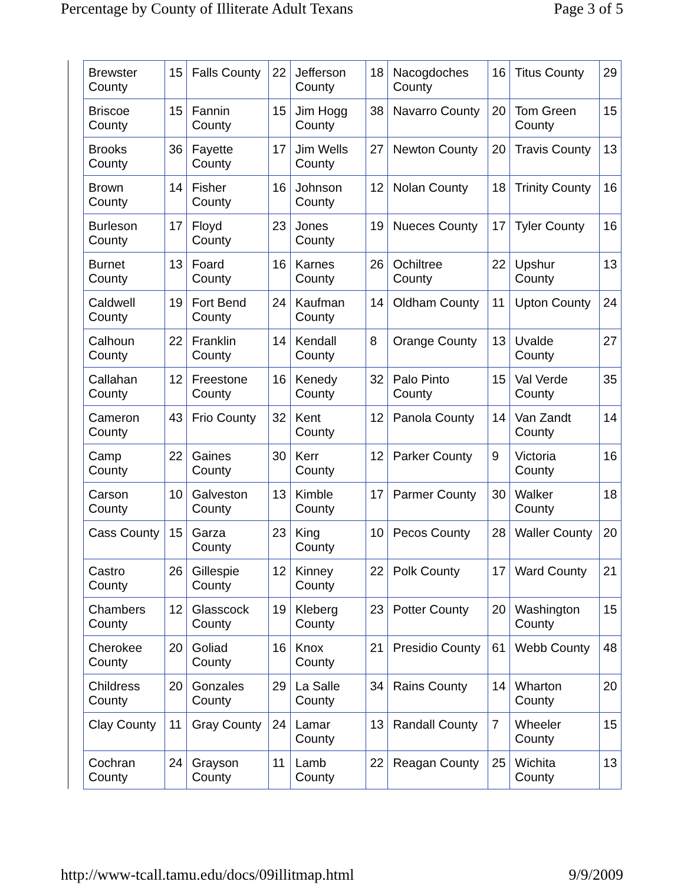Percentage by County of Illiterate Adult Texans Page 3 of 5
| Brewster County | 15 | Falls County | 22 | Jefferson County | 18 | Nacogdoches County | 16 | Titus County | 29 |
| Briscoe County | 15 | Fannin County | 15 | Jim Hogg County | 38 | Navarro County | 20 | Tom Green County | 15 |
| Brooks County | 36 | Fayette County | 17 | Jim Wells County | 27 | Newton County | 20 | Travis County | 13 |
| Brown County | 14 | Fisher County | 16 | Johnson County | 12 | Nolan County | 18 | Trinity County | 16 |
| Burleson County | 17 | Floyd County | 23 | Jones County | 19 | Nueces County | 17 | Tyler County | 16 |
| Burnet County | 13 | Foard County | 16 | Karnes County | 26 | Ochiltree County | 22 | Upshur County | 13 |
| Caldwell County | 19 | Fort Bend County | 24 | Kaufman County | 14 | Oldham County | 11 | Upton County | 24 |
| Calhoun County | 22 | Franklin County | 14 | Kendall County | 8 | Orange County | 13 | Uvalde County | 27 |
| Callahan County | 12 | Freestone County | 16 | Kenedy County | 32 | Palo Pinto County | 15 | Val Verde County | 35 |
| Cameron County | 43 | Frio County | 32 | Kent County | 12 | Panola County | 14 | Van Zandt County | 14 |
| Camp County | 22 | Gaines County | 30 | Kerr County | 12 | Parker County | 9 | Victoria County | 16 |
| Carson County | 10 | Galveston County | 13 | Kimble County | 17 | Parmer County | 30 | Walker County | 18 |
| Cass County | 15 | Garza County | 23 | King County | 10 | Pecos County | 28 | Waller County | 20 |
| Castro County | 26 | Gillespie County | 12 | Kinney County | 22 | Polk County | 17 | Ward County | 21 |
| Chambers County | 12 | Glasscock County | 19 | Kleberg County | 23 | Potter County | 20 | Washington County | 15 |
| Cherokee County | 20 | Goliad County | 16 | Knox County | 21 | Presidio County | 61 | Webb County | 48 |
| Childress County | 20 | Gonzales County | 29 | La Salle County | 34 | Rains County | 14 | Wharton County | 20 |
| Clay County | 11 | Gray County | 24 | Lamar County | 13 | Randall County | 7 | Wheeler County | 15 |
| Cochran County | 24 | Grayson County | 11 | Lamb County | 22 | Reagan County | 25 | Wichita County | 13 |
http://www-tcall.tamu.edu/docs/09illitmap.html 9/9/2009